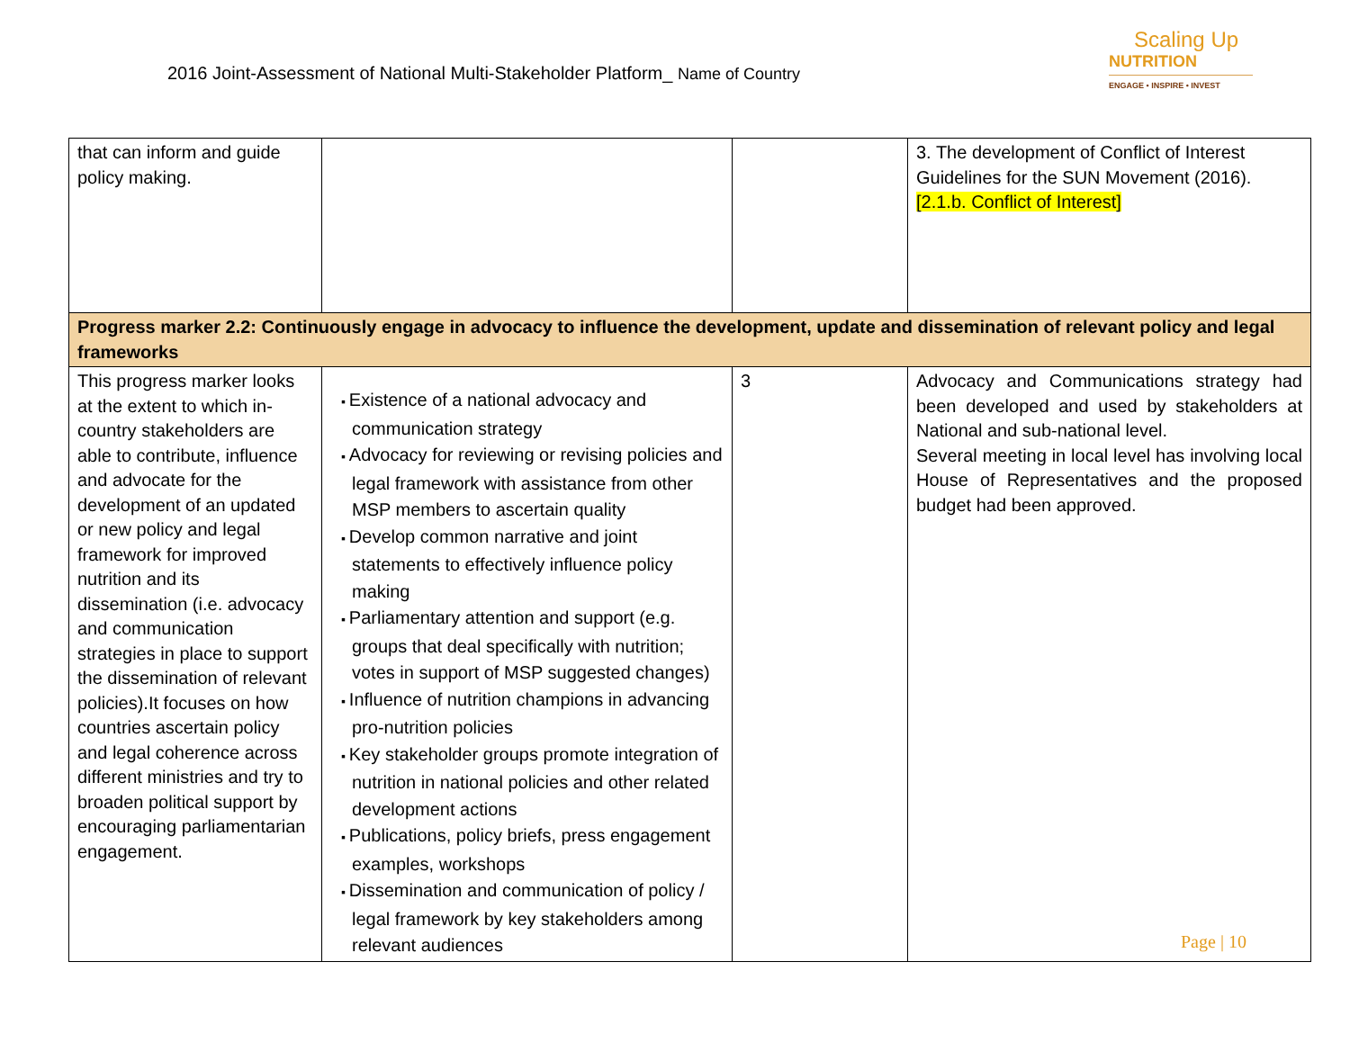2016 Joint-Assessment of National Multi-Stakeholder Platform_ Name of Country
Scaling Up
NUTRITION
ENGAGE • INSPIRE • INVEST
| that can inform and guide policy making. | | | 3. The development of Conflict of Interest Guidelines for the SUN Movement (2016). [2.1.b. Conflict of Interest] |
| Progress marker 2.2: Continuously engage in advocacy to influence the development, update and dissemination of relevant policy and legal frameworks | | | |
| This progress marker looks at the extent to which in-country stakeholders are able to contribute, influence and advocate for the development of an updated or new policy and legal framework for improved nutrition and its dissemination (i.e. advocacy and communication strategies in place to support the dissemination of relevant policies).It focuses on how countries ascertain policy and legal coherence across different ministries and try to broaden political support by encouraging parliamentarian engagement. | Existence of a national advocacy and communication strategy Advocacy for reviewing or revising policies and legal framework with assistance from other MSP members to ascertain quality Develop common narrative and joint statements to effectively influence policy making Parliamentary attention and support (e.g. groups that deal specifically with nutrition; votes in support of MSP suggested changes) Influence of nutrition champions in advancing pro-nutrition policies Key stakeholder groups promote integration of nutrition in national policies and other related development actions Publications, policy briefs, press engagement examples, workshops Dissemination and communication of policy / legal framework by key stakeholders among relevant audiences | 3 | Advocacy and Communications strategy had been developed and used by stakeholders at National and sub-national level. Several meeting in local level has involving local House of Representatives and the proposed budget had been approved. |
Page | 10